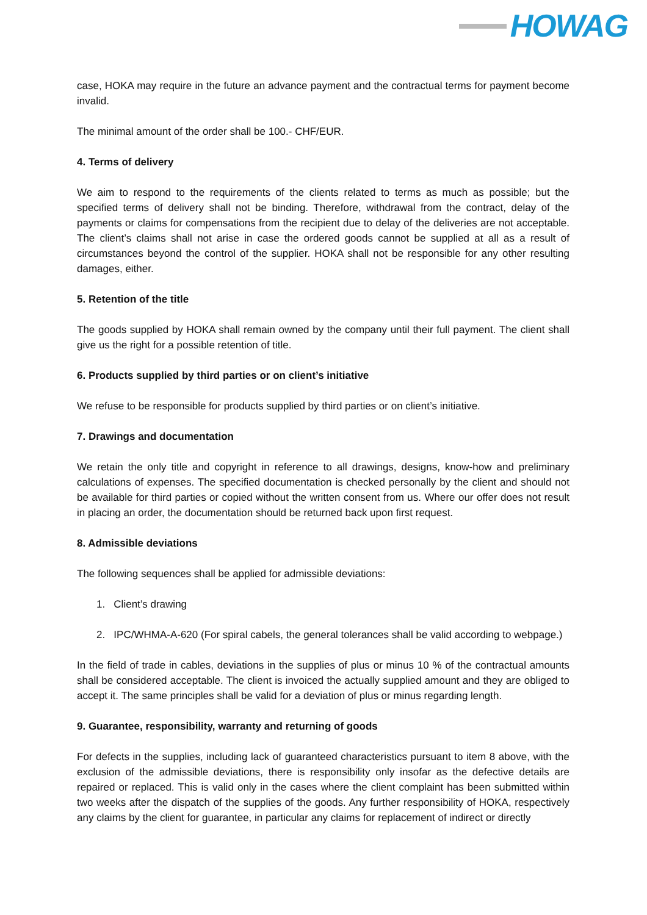HOWAG
case, HOKA may require in the future an advance payment and the contractual terms for payment become invalid.
The minimal amount of the order shall be 100.- CHF/EUR.
4. Terms of delivery
We aim to respond to the requirements of the clients related to terms as much as possible; but the specified terms of delivery shall not be binding. Therefore, withdrawal from the contract, delay of the payments or claims for compensations from the recipient due to delay of the deliveries are not acceptable. The client’s claims shall not arise in case the ordered goods cannot be supplied at all as a result of circumstances beyond the control of the supplier. HOKA shall not be responsible for any other resulting damages, either.
5. Retention of the title
The goods supplied by HOKA shall remain owned by the company until their full payment. The client shall give us the right for a possible retention of title.
6. Products supplied by third parties or on client’s initiative
We refuse to be responsible for products supplied by third parties or on client’s initiative.
7. Drawings and documentation
We retain the only title and copyright in reference to all drawings, designs, know-how and preliminary calculations of expenses. The specified documentation is checked personally by the client and should not be available for third parties or copied without the written consent from us. Where our offer does not result in placing an order, the documentation should be returned back upon first request.
8. Admissible deviations
The following sequences shall be applied for admissible deviations:
1. Client’s drawing
2. IPC/WHMA-A-620 (For spiral cabels, the general tolerances shall be valid according to webpage.)
In the field of trade in cables, deviations in the supplies of plus or minus 10 % of the contractual amounts shall be considered acceptable. The client is invoiced the actually supplied amount and they are obliged to accept it. The same principles shall be valid for a deviation of plus or minus regarding length.
9. Guarantee, responsibility, warranty and returning of goods
For defects in the supplies, including lack of guaranteed characteristics pursuant to item 8 above, with the exclusion of the admissible deviations, there is responsibility only insofar as the defective details are repaired or replaced. This is valid only in the cases where the client complaint has been submitted within two weeks after the dispatch of the supplies of the goods. Any further responsibility of HOKA, respectively any claims by the client for guarantee, in particular any claims for replacement of indirect or directly